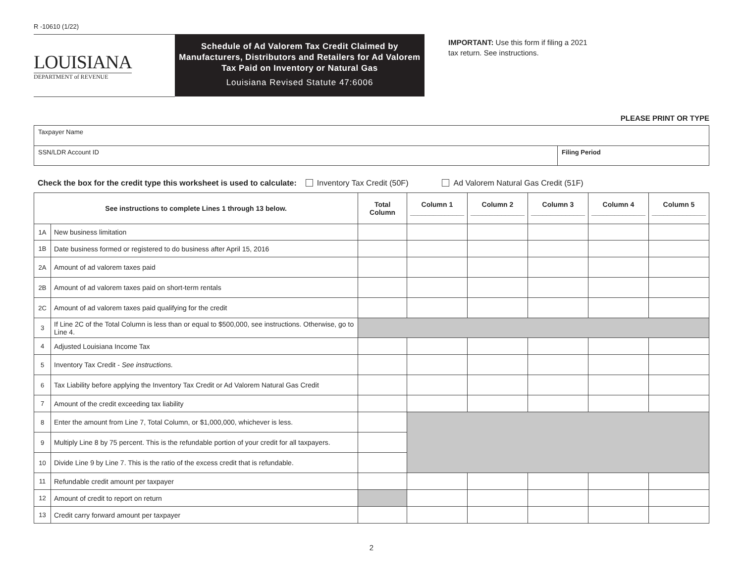R -10610 (1/22)
LOUISIANA
DEPARTMENT of REVENUE
Schedule of Ad Valorem Tax Credit Claimed by Manufacturers, Distributors and Retailers for Ad Valorem Tax Paid on Inventory or Natural Gas
Louisiana Revised Statute 47:6006
IMPORTANT: Use this form if filing a 2021
tax return. See instructions.
PLEASE PRINT OR TYPE
Taxpayer Name
SSN/LDR Account ID Filing Period
Check the box for the credit type this worksheet is used to calculate: Inventory Tax Credit (50F) Ad Valorem Natural Gas Credit (51F)
| See instructions to complete Lines 1 through 13 below. | | Total Column | Column 1 ______________ | Column 2 ______________ | Column 3 ______________ | Column 4 ______________ | Column 5 ______________ |
| --- | --- | --- | --- | --- | --- | --- | --- |
| 1A | New business limitation | | | | | | |
| 1B | Date business formed or registered to do business after April 15, 2016 | | | | | | |
| 2A | Amount of ad valorem taxes paid | | | | | | |
| 2B | Amount of ad valorem taxes paid on short-term rentals | | | | | | |
| 2C | Amount of ad valorem taxes paid qualifying for the credit | | | | | | |
| 3 | If Line 2C of the Total Column is less than or equal to $500,000, see instructions. Otherwise, go to Line 4. | | | | | | |
| 4 | Adjusted Louisiana Income Tax | | | | | | |
| 5 | Inventory Tax Credit - See instructions. | | | | | | |
| 6 | Tax Liability before applying the Inventory Tax Credit or Ad Valorem Natural Gas Credit | | | | | | |
| 7 | Amount of the credit exceeding tax liability | | | | | | |
| 8 | Enter the amount from Line 7, Total Column, or $1,000,000, whichever is less. | | | | | | |
| 9 | Multiply Line 8 by 75 percent. This is the refundable portion of your credit for all taxpayers. | | | | | | |
| 10 | Divide Line 9 by Line 7. This is the ratio of the excess credit that is refundable. | | | | | | |
| 11 | Refundable credit amount per taxpayer | | | | | | |
| 12 | Amount of credit to report on return | | | | | | |
| 13 | Credit carry forward amount per taxpayer | | | | | | |
2